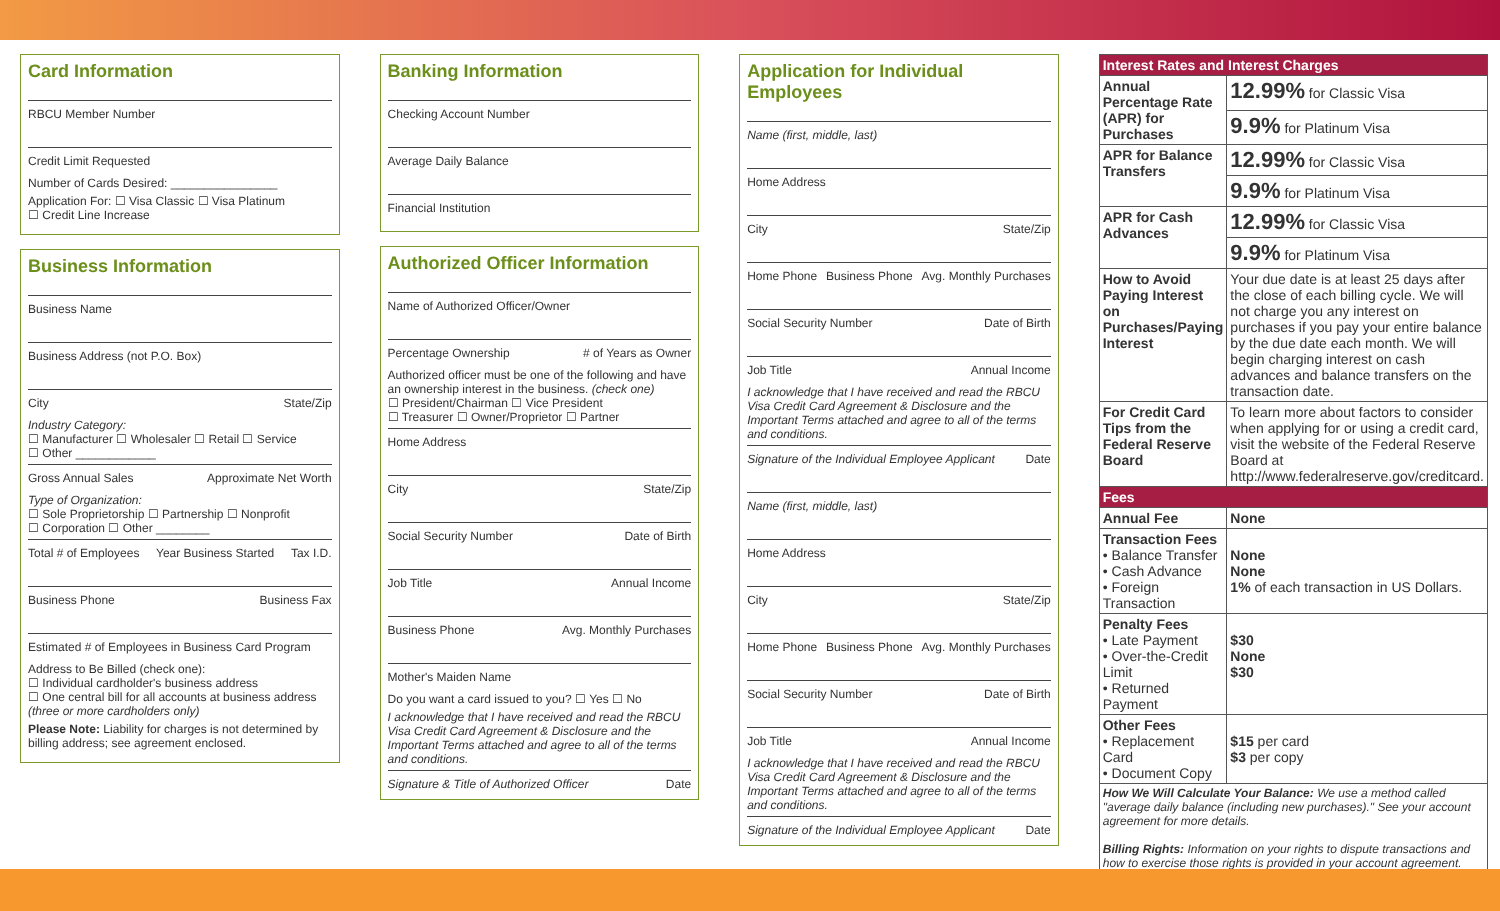Card Information
RBCU Member Number
Credit Limit Requested
Number of Cards Desired: ________________
Application For: ☐ Visa Classic ☐ Visa Platinum
☐ Credit Line Increase
Business Information
Business Name
Business Address (not P.O. Box)
City State/Zip
Industry Category:
☐ Manufacturer ☐ Wholesaler ☐ Retail ☐ Service
☐ Other ____________
Gross Annual Sales Approximate Net Worth
Type of Organization:
☐ Sole Proprietorship ☐ Partnership ☐ Nonprofit
☐ Corporation ☐ Other ________
Total # of Employees Year Business Started Tax I.D.
Business Phone Business Fax
Estimated # of Employees in Business Card Program
Address to Be Billed (check one):
☐ Individual cardholder's business address
☐ One central bill for all accounts at business address (three or more cardholders only)
Please Note: Liability for charges is not determined by billing address; see agreement enclosed.
Banking Information
Checking Account Number
Average Daily Balance
Financial Institution
Authorized Officer Information
Name of Authorized Officer/Owner
Percentage Ownership # of Years as Owner
Authorized officer must be one of the following and have an ownership interest in the business. (check one)
☐ President/Chairman ☐ Vice President
☐ Treasurer ☐ Owner/Proprietor ☐ Partner
Home Address
City State/Zip
Social Security Number Date of Birth
Job Title Annual Income
Business Phone Avg. Monthly Purchases
Mother's Maiden Name
Do you want a card issued to you? ☐ Yes ☐ No
I acknowledge that I have received and read the RBCU Visa Credit Card Agreement & Disclosure and the Important Terms attached and agree to all of the terms and conditions.
Signature & Title of Authorized Officer Date
Application for Individual Employees
Name (first, middle, last)
Home Address
City State/Zip
Home Phone Business Phone Avg. Monthly Purchases
Social Security Number Date of Birth
Job Title Annual Income
I acknowledge that I have received and read the RBCU Visa Credit Card Agreement & Disclosure and the Important Terms attached and agree to all of the terms and conditions.
Signature of the Individual Employee Applicant Date
Name (first, middle, last)
Home Address
City State/Zip
Home Phone Business Phone Avg. Monthly Purchases
Social Security Number Date of Birth
Job Title Annual Income
I acknowledge that I have received and read the RBCU Visa Credit Card Agreement & Disclosure and the Important Terms attached and agree to all of the terms and conditions.
Signature of the Individual Employee Applicant Date
| Interest Rates and Interest Charges | |
| --- | --- |
| Annual Percentage Rate (APR) for Purchases | 12.99% for Classic Visa |
| | 9.9% for Platinum Visa |
| APR for Balance Transfers | 12.99% for Classic Visa |
| | 9.9% for Platinum Visa |
| APR for Cash Advances | 12.99% for Classic Visa |
| | 9.9% for Platinum Visa |
| How to Avoid Paying Interest on Purchases/Paying Interest | Your due date is at least 25 days after the close of each billing cycle. We will not charge you any interest on purchases if you pay your entire balance by the due date each month. We will begin charging interest on cash advances and balance transfers on the transaction date. |
| For Credit Card Tips from the Federal Reserve Board | To learn more about factors to consider when applying for or using a credit card, visit the website of the Federal Reserve Board at http://www.federalreserve.gov/creditcard. |
| Fees | |
| Annual Fee | None |
| Transaction Fees • Balance Transfer • Cash Advance • Foreign Transaction | None None 1% of each transaction in US Dollars. |
| Penalty Fees • Late Payment • Over-the-Credit Limit • Returned Payment | $30 None $30 |
| Other Fees • Replacement Card • Document Copy | $15 per card $3 per copy |
| How We Will Calculate Your Balance: We use a method called "average daily balance (including new purchases)." See your account agreement for more details. Billing Rights: Information on your rights to dispute transactions and how to exercise those rights is provided in your account agreement. | |